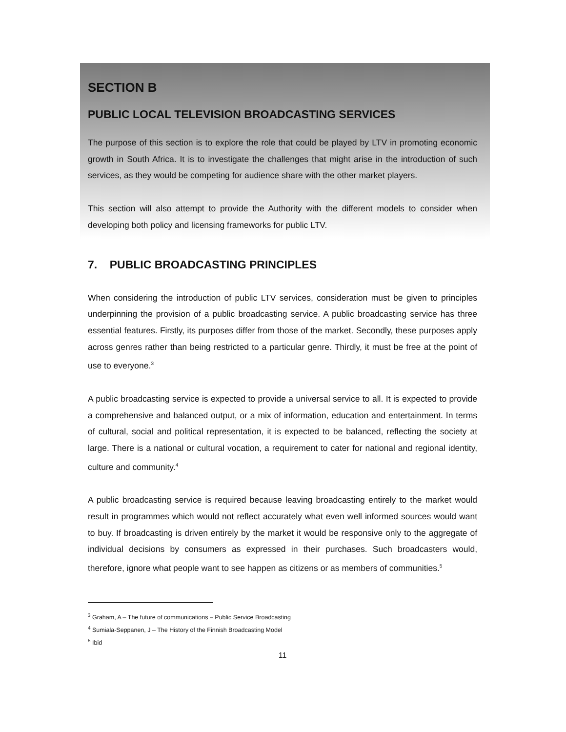SECTION B
PUBLIC LOCAL TELEVISION BROADCASTING SERVICES
The purpose of this section is to explore the role that could be played by LTV in promoting economic growth in South Africa. It is to investigate the challenges that might arise in the introduction of such services, as they would be competing for audience share with the other market players.
This section will also attempt to provide the Authority with the different models to consider when developing both policy and licensing frameworks for public LTV.
7. PUBLIC BROADCASTING PRINCIPLES
When considering the introduction of public LTV services, consideration must be given to principles underpinning the provision of a public broadcasting service. A public broadcasting service has three essential features. Firstly, its purposes differ from those of the market. Secondly, these purposes apply across genres rather than being restricted to a particular genre. Thirdly, it must be free at the point of use to everyone.<sup>3</sup>
A public broadcasting service is expected to provide a universal service to all. It is expected to provide a comprehensive and balanced output, or a mix of information, education and entertainment. In terms of cultural, social and political representation, it is expected to be balanced, reflecting the society at large. There is a national or cultural vocation, a requirement to cater for national and regional identity, culture and community.<sup>4</sup>
A public broadcasting service is required because leaving broadcasting entirely to the market would result in programmes which would not reflect accurately what even well informed sources would want to buy. If broadcasting is driven entirely by the market it would be responsive only to the aggregate of individual decisions by consumers as expressed in their purchases. Such broadcasters would, therefore, ignore what people want to see happen as citizens or as members of communities.<sup>5</sup>
<sup>3</sup> Graham, A – The future of communications – Public Service Broadcasting
<sup>4</sup> Sumiala-Seppanen, J – The History of the Finnish Broadcasting Model
<sup>5</sup> Ibid
11